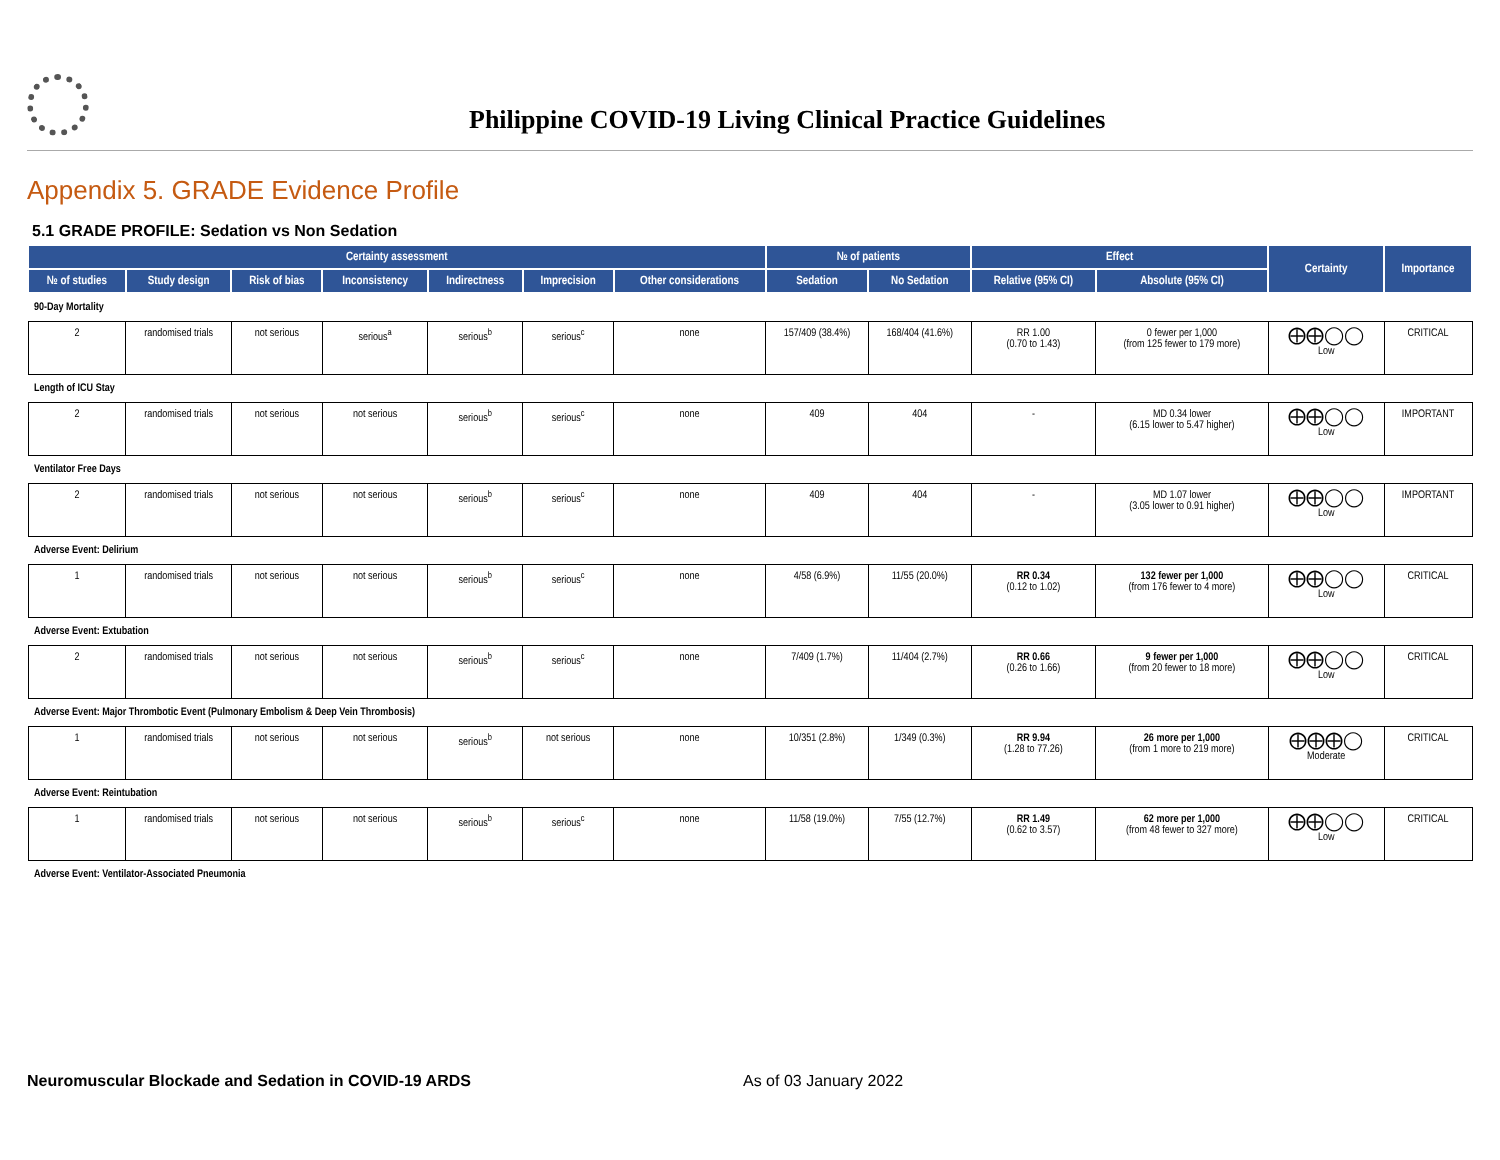Philippine COVID-19 Living Clinical Practice Guidelines
Appendix 5. GRADE Evidence Profile
5.1 GRADE PROFILE: Sedation vs Non Sedation
| Certainty assessment | | | | | | | № of patients | | Effect | | Certainty | Importance |
| --- | --- | --- | --- | --- | --- | --- | --- | --- | --- | --- | --- | --- |
| № of studies | Study design | Risk of bias | Inconsistency | Indirectness | Imprecision | Other considerations | Sedation | No Sedation | Relative (95% CI) | Absolute (95% CI) | | |
| 90-Day Mortality | | | | | | | | | | | | |
| 2 | randomised trials | not serious | serious<sup>a</sup> | serious<sup>b</sup> | serious<sup>c</sup> | none | 157/409 (38.4%) | 168/404 (41.6%) | RR 1.00 (0.70 to 1.43) | 0 fewer per 1,000 (from 125 fewer to 179 more) | ⨁⨁◯◯ Low | CRITICAL |
| Length of ICU Stay | | | | | | | | | | | | |
| 2 | randomised trials | not serious | not serious | serious<sup>b</sup> | serious<sup>c</sup> | none | 409 | 404 | - | MD 0.34 lower (6.15 lower to 5.47 higher) | ⨁⨁◯◯ Low | IMPORTANT |
| Ventilator Free Days | | | | | | | | | | | | |
| 2 | randomised trials | not serious | not serious | serious<sup>b</sup> | serious<sup>c</sup> | none | 409 | 404 | - | MD 1.07 lower (3.05 lower to 0.91 higher) | ⨁⨁◯◯ Low | IMPORTANT |
| Adverse Event: Delirium | | | | | | | | | | | | |
| 1 | randomised trials | not serious | not serious | serious<sup>b</sup> | serious<sup>c</sup> | none | 4/58 (6.9%) | 11/55 (20.0%) | RR 0.34 (0.12 to 1.02) | 132 fewer per 1,000 (from 176 fewer to 4 more) | ⨁⨁◯◯ Low | CRITICAL |
| Adverse Event: Extubation | | | | | | | | | | | | |
| 2 | randomised trials | not serious | not serious | serious<sup>b</sup> | serious<sup>c</sup> | none | 7/409 (1.7%) | 11/404 (2.7%) | RR 0.66 (0.26 to 1.66) | 9 fewer per 1,000 (from 20 fewer to 18 more) | ⨁⨁◯◯ Low | CRITICAL |
| Adverse Event: Major Thrombotic Event (Pulmonary Embolism & Deep Vein Thrombosis) | | | | | | | | | | | | |
| 1 | randomised trials | not serious | not serious | serious<sup>b</sup> | not serious | none | 10/351 (2.8%) | 1/349 (0.3%) | RR 9.94 (1.28 to 77.26) | 26 more per 1,000 (from 1 more to 219 more) | ⨁⨁⨁◯ Moderate | CRITICAL |
| Adverse Event: Reintubation | | | | | | | | | | | | |
| 1 | randomised trials | not serious | not serious | serious<sup>b</sup> | serious<sup>c</sup> | none | 11/58 (19.0%) | 7/55 (12.7%) | RR 1.49 (0.62 to 3.57) | 62 more per 1,000 (from 48 fewer to 327 more) | ⨁⨁◯◯ Low | CRITICAL |
| Adverse Event: Ventilator-Associated Pneumonia | | | | | | | | | | | | |
Neuromuscular Blockade and Sedation in COVID-19 ARDS
As of 03 January 2022